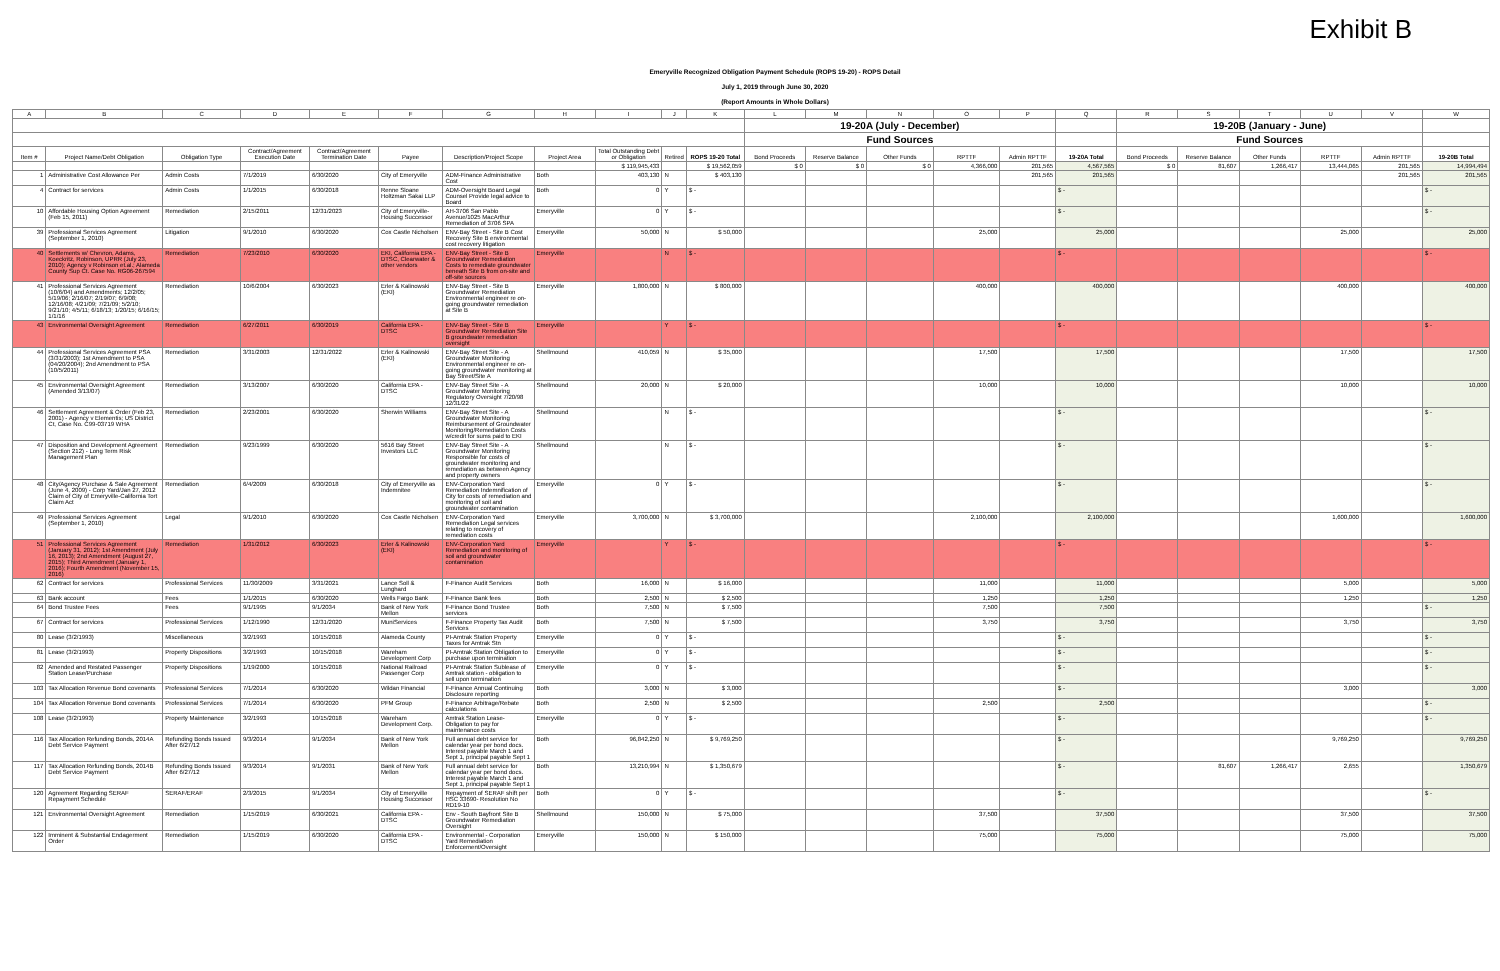Exhibit B
Emeryville Recognized Obligation Payment Schedule (ROPS 19-20) - ROPS Detail
July 1, 2019 through June 30, 2020
(Report Amounts in Whole Dollars)
| A | B | C | D | E | F | G | H | I | J | K | L | M | N | O | P | Q | R | S | T | U | V | W |
| --- | --- | --- | --- | --- | --- | --- | --- | --- | --- | --- | --- | --- | --- | --- | --- | --- | --- | --- | --- | --- | --- | --- |
| | | | | | | | | | | | 19-20A (July - December) | | | | | | 19-20B (January - June) | | | | | |
| | | | | | | | | | | | Fund Sources | | | | | | Fund Sources | | | | | |
| Item # | Project Name/Debt Obligation | Obligation Type | Contract/Agreement Execution Date | Contract/Agreement Termination Date | Payee | Description/Project Scope | Project Area | Total Outstanding Debt or Obligation | Retired | ROPS 19-20 Total | Bond Proceeds | Reserve Balance | Other Funds | RPTTF | Admin RPTTF | 19-20A Total | Bond Proceeds | Reserve Balance | Other Funds | RPTTF | Admin RPTTF | 19-20B Total |
| | | | | | | | | $ 119,945,433 | | $ 19,562,059 | $ 0 | $ 0 | $ 0 | 4,366,000 | 201,565 | 4,567,565 | $ 0 | 81,607 | 1,266,417 | 13,444,065 | 201,565 | 14,994,494 |
| 1 | Administrative Cost Allowance Per | Admin Costs | 7/1/2019 | 6/30/2020 | City of Emeryville | ADM-Finance Administrative Cost | Both | 403,130 | N | $ 403,130 | | | | | 201,565 | 201,565 | | | | | 201,565 | 201,565 |
| 4 | Contract for services | Admin Costs | 1/1/2015 | 6/30/2018 | Renne Sloane Holtzman Sakai LLP | ADM-Oversight Board Legal Counsel Provide legal advice to Board | Both | 0 | Y | $ - | | | | | | $ - | | | | | | $ - |
| 10 | Affordable Housing Option Agreement (Feb 15, 2011) | Remediation | 2/15/2011 | 12/31/2023 | City of Emeryville-Housing Successor | AH-3706 San Pablo Avenue/1025 MacArthur Remediation of 3706 SPA | Emeryville | 0 | Y | $ - | | | | | | $ - | | | | | | $ - |
| 39 | Professional Services Agreement (September 1, 2010) | Litigation | 9/1/2010 | 6/30/2020 | Cox Castle Nicholsen | ENV-Bay Street - Site B Cost Recovery Site B environmental cost recovery litigation | Emeryville | 50,000 | N | $ 50,000 | | | | 25,000 | | 25,000 | | | | 25,000 | | 25,000 |
| 40 | Settlements w/ Chevron, Adams, Koeckritz, Robinson, UPRR (July 23, 2010); Agency v Robinson et.al.; Alameda County Sup Ct. Case No. RG06-267594 | Remediation | 7/23/2010 | 6/30/2020 | EKI, California EPA - DTSC, Clearwater & other vendors | ENV-Bay Street - Site B Groundwater Remediation Costs to remediate groundwater beneath Site B from on-site and off-site sources | Emeryville | | N | $ - | | | | | | $ - | | | | | | $ - |
| 41 | Professional Services Agreement (10/6/04) and Amendments; 12/2/05; 5/19/06; 2/16/07; 2/19/07; 6/9/08; 12/16/08; 4/21/09; 7/21/09; 5/2/10; 9/21/10; 4/5/11; 6/18/13; 1/20/15; 6/16/15; 1/1/16 | Remediation | 10/6/2004 | 6/30/2023 | Erler & Kalinowski (EKI) | ENV-Bay Street - Site B Groundwater Remediation Environmental engineer re on-going groundwater remediation at Site B | Emeryville | 1,800,000 | N | $ 800,000 | | | | 400,000 | | 400,000 | | | | 400,000 | | 400,000 |
| 43 | Environmental Oversight Agreement | Remediation | 6/27/2011 | 6/30/2019 | California EPA - DTSC | ENV-Bay Street - Site B Groundwater Remediation Site B groundwater remediation oversight | Emeryville | | Y | $ - | | | | | | $ - | | | | | | $ - |
| 44 | Professional Services Agreement PSA (3/31/2003); 1st Amendment to PSA (04/20/2004); 2nd Amendment to PSA (10/5/2011) | Remediation | 3/31/2003 | 12/31/2022 | Erler & Kalinowski (EKI) | ENV-Bay Street Site - A Groundwater Monitoring Environmental engineer re on-going groundwater monitoring at Bay Street/Site A | Shellmound | 410,059 | N | $ 35,000 | | | | 17,500 | | 17,500 | | | | 17,500 | | 17,500 |
| 45 | Environmental Oversight Agreement (Amended 3/13/07) | Remediation | 3/13/2007 | 6/30/2020 | California EPA - DTSC | ENV-Bay Street Site - A Groundwater Monitoring Regulatory Oversight 7/20/98 12/31/22 | Shellmound | 20,000 | N | $ 20,000 | | | | 10,000 | | 10,000 | | | | 10,000 | | 10,000 |
| 46 | Settlement Agreement & Order (Feb 23, 2001) - Agency v Elementis; US District Ct, Case No. C99-03719 WHA | Remediation | 2/23/2001 | 6/30/2020 | Sherwin Williams | ENV-Bay Street Site - A Groundwater Monitoring Reimbursement of Groundwater Monitoring/Remediation Costs w/credit for sums paid to EKI | Shellmound | | N | $ - | | | | | | $ - | | | | | | $ - |
| 47 | Disposition and Development Agreement (Section 212) - Long Term Risk Management Plan | Remediation | 9/23/1999 | 6/30/2020 | 5616 Bay Street Investors LLC | ENV-Bay Street Site - A Groundwater Monitoring Responsible for costs of groundwater monitoring and remediation as between Agency and property owners | Shellmound | | N | $ - | | | | | | $ - | | | | | | $ - |
| 48 | City/Agency Purchase & Sale Agreement (June 4, 2009) - Corp Yard/Jan 27, 2012 Claim of City of Emeryville-California Tort Claim Act | Remediation | 6/4/2009 | 6/30/2018 | City of Emeryville as Indemnitee | ENV-Corporation Yard Remediation Indemnification of City for costs of remediation and monitoring of soil and groundwater contamination | Emeryville | 0 | Y | $ - | | | | | | $ - | | | | | | $ - |
| 49 | Professional Services Agreement (September 1, 2010) | Legal | 9/1/2010 | 6/30/2020 | Cox Castle Nicholsen | ENV-Corporation Yard Remediation Legal services relating to recovery of remediation costs | Emeryville | 3,700,000 | N | $ 3,700,000 | | | | 2,100,000 | | 2,100,000 | | | | 1,600,000 | | 1,600,000 |
| 51 | Professional Services Agreement (January 31, 2012); 1st Amendment (July 16, 2013); 2nd Amendment (August 27, 2015); Third Amendment (January 1, 2016); Fourth Amendment (November 15, 2016) | Remediation | 1/31/2012 | 6/30/2023 | Erler & Kalinowski (EKI) | ENV-Corporation Yard Remediation and monitoring of soil and groundwater contamination | Emeryville | | Y | $ - | | | | | | $ - | | | | | | $ - |
| 62 | Contract for services | Professional Services | 11/30/2009 | 3/31/2021 | Lance Soll & Lunghard | F-Finance Audit Services | Both | 16,000 | N | $ 16,000 | | | | 11,000 | | 11,000 | | | | 5,000 | | 5,000 |
| 63 | Bank account | Fees | 1/1/2015 | 6/30/2020 | Wells Fargo Bank | F-Finance Bank fees | Both | 2,500 | N | $ 2,500 | | | | 1,250 | | 1,250 | | | | 1,250 | | 1,250 |
| 64 | Bond Trustee Fees | Fees | 9/1/1995 | 9/1/2034 | Bank of New York Mellon | F-Finance Bond Trustee services | Both | 7,500 | N | $ 7,500 | | | | 7,500 | | 7,500 | | | | | | $ - |
| 67 | Contract for services | Professional Services | 1/12/1990 | 12/31/2020 | MuniServices | F-Finance Property Tax Audit Services | Both | 7,500 | N | $ 7,500 | | | | 3,750 | | 3,750 | | | | 3,750 | | 3,750 |
| 80 | Lease (3/2/1993) | Miscellaneous | 3/2/1993 | 10/15/2018 | Alameda County | PI-Amtrak Station Property Taxes for Amtrak Stn | Emeryville | 0 | Y | $ - | | | | | | $ - | | | | | | $ - |
| 81 | Lease (3/2/1993) | Property Dispositions | 3/2/1993 | 10/15/2018 | Wareham Development Corp | PI-Amtrak Station Obligation to purchase upon termination | Emeryville | 0 | Y | $ - | | | | | | $ - | | | | | | $ - |
| 82 | Amended and Restated Passenger Station Lease/Purchase | Property Dispositions | 1/19/2000 | 10/15/2018 | National Railroad Passenger Corp | PI-Amtrak Station Sublease of Amtrak station - obligation to sell upon termination | Emeryville | 0 | Y | $ - | | | | | | $ - | | | | | | $ - |
| 103 | Tax Allocation Revenue Bond covenants | Professional Services | 7/1/2014 | 6/30/2020 | Wildan Financial | F-Finance Annual Continuing Disclosure reporting | Both | 3,000 | N | $ 3,000 | | | | | | $ - | | | | 3,000 | | 3,000 |
| 104 | Tax Allocation Revenue Bond covenants | Professional Services | 7/1/2014 | 6/30/2020 | PFM Group | F-Finance Arbitrage/Rebate calculations | Both | 2,500 | N | $ 2,500 | | | | 2,500 | | 2,500 | | | | | | $ - |
| 108 | Lease (3/2/1993) | Property Maintenance | 3/2/1993 | 10/15/2018 | Wareham Development Corp. | Amtrak Station Lease-Obligation to pay for maintenance costs | Emeryville | 0 | Y | $ - | | | | | | $ - | | | | | | $ - |
| 116 | Tax Allocation Refunding Bonds, 2014A Debt Service Payment | Refunding Bonds Issued After 6/27/12 | 9/3/2014 | 9/1/2034 | Bank of New York Mellon | Full annual debt service for calendar year per bond docs. Interest payable March 1 and Sept 1, principal payable Sept 1 | Both | 96,842,250 | N | $ 9,769,250 | | | | | | $ - | | | | 9,769,250 | | 9,769,250 |
| 117 | Tax Allocation Refunding Bonds, 2014B Debt Service Payment | Refunding Bonds Issued After 6/27/12 | 9/3/2014 | 9/1/2031 | Bank of New York Mellon | Full annual debt service for calendar year per bond docs. Interest payable March 1 and Sept 1, principal payable Sept 1 | Both | 13,210,994 | N | $ 1,350,679 | | | | | | $ - | | 81,607 | 1,266,417 | 2,655 | | 1,350,679 |
| 120 | Agreement Regarding SERAF Repayment Schedule | SERAF/ERAF | 2/3/2015 | 9/1/2034 | City of Emeryville Housing Successor | Repayment of SERAF shift per HSC 33690- Resolution No RD19-10 | Both | 0 | Y | $ - | | | | | | $ - | | | | | | $ - |
| 121 | Environmental Oversight Agreement | Remediation | 1/15/2019 | 6/30/2021 | California EPA - DTSC | Env - South Bayfront Site B Groundwater Remediation Oversight | Shellmound | 150,000 | N | $ 75,000 | | | | 37,500 | | 37,500 | | | | 37,500 | | 37,500 |
| 122 | Imminent & Substantial Endagerment Order | Remediation | 1/15/2019 | 6/30/2020 | California EPA - DTSC | Environmental - Corporation Yard Remediation Enforcement/Oversight | Emeryville | 150,000 | N | $ 150,000 | | | | 75,000 | | 75,000 | | | | 75,000 | | 75,000 |